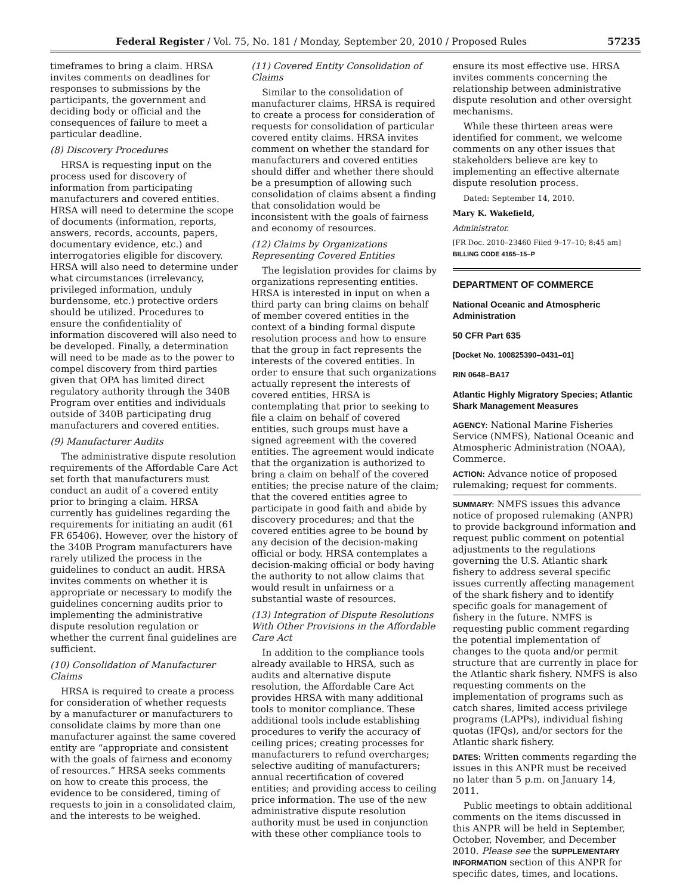Federal Register / Vol. 75, No. 181 / Monday, September 20, 2010 / Proposed Rules 57235
timeframes to bring a claim. HRSA invites comments on deadlines for responses to submissions by the participants, the government and deciding body or official and the consequences of failure to meet a particular deadline.
(8) Discovery Procedures
HRSA is requesting input on the process used for discovery of information from participating manufacturers and covered entities. HRSA will need to determine the scope of documents (information, reports, answers, records, accounts, papers, documentary evidence, etc.) and interrogatories eligible for discovery. HRSA will also need to determine under what circumstances (irrelevancy, privileged information, unduly burdensome, etc.) protective orders should be utilized. Procedures to ensure the confidentiality of information discovered will also need to be developed. Finally, a determination will need to be made as to the power to compel discovery from third parties given that OPA has limited direct regulatory authority through the 340B Program over entities and individuals outside of 340B participating drug manufacturers and covered entities.
(9) Manufacturer Audits
The administrative dispute resolution requirements of the Affordable Care Act set forth that manufacturers must conduct an audit of a covered entity prior to bringing a claim. HRSA currently has guidelines regarding the requirements for initiating an audit (61 FR 65406). However, over the history of the 340B Program manufacturers have rarely utilized the process in the guidelines to conduct an audit. HRSA invites comments on whether it is appropriate or necessary to modify the guidelines concerning audits prior to implementing the administrative dispute resolution regulation or whether the current final guidelines are sufficient.
(10) Consolidation of Manufacturer Claims
HRSA is required to create a process for consideration of whether requests by a manufacturer or manufacturers to consolidate claims by more than one manufacturer against the same covered entity are “appropriate and consistent with the goals of fairness and economy of resources.” HRSA seeks comments on how to create this process, the evidence to be considered, timing of requests to join in a consolidated claim, and the interests to be weighed.
(11) Covered Entity Consolidation of Claims
Similar to the consolidation of manufacturer claims, HRSA is required to create a process for consideration of requests for consolidation of particular covered entity claims. HRSA invites comment on whether the standard for manufacturers and covered entities should differ and whether there should be a presumption of allowing such consolidation of claims absent a finding that consolidation would be inconsistent with the goals of fairness and economy of resources.
(12) Claims by Organizations Representing Covered Entities
The legislation provides for claims by organizations representing entities. HRSA is interested in input on when a third party can bring claims on behalf of member covered entities in the context of a binding formal dispute resolution process and how to ensure that the group in fact represents the interests of the covered entities. In order to ensure that such organizations actually represent the interests of covered entities, HRSA is contemplating that prior to seeking to file a claim on behalf of covered entities, such groups must have a signed agreement with the covered entities. The agreement would indicate that the organization is authorized to bring a claim on behalf of the covered entities; the precise nature of the claim; that the covered entities agree to participate in good faith and abide by discovery procedures; and that the covered entities agree to be bound by any decision of the decision-making official or body. HRSA contemplates a decision-making official or body having the authority to not allow claims that would result in unfairness or a substantial waste of resources.
(13) Integration of Dispute Resolutions With Other Provisions in the Affordable Care Act
In addition to the compliance tools already available to HRSA, such as audits and alternative dispute resolution, the Affordable Care Act provides HRSA with many additional tools to monitor compliance. These additional tools include establishing procedures to verify the accuracy of ceiling prices; creating processes for manufacturers to refund overcharges; selective auditing of manufacturers; annual recertification of covered entities; and providing access to ceiling price information. The use of the new administrative dispute resolution authority must be used in conjunction with these other compliance tools to
ensure its most effective use. HRSA invites comments concerning the relationship between administrative dispute resolution and other oversight mechanisms.
While these thirteen areas were identified for comment, we welcome comments on any other issues that stakeholders believe are key to implementing an effective alternate dispute resolution process.
Dated: September 14, 2010.
Mary K. Wakefield,
Administrator.
[FR Doc. 2010–23460 Filed 9–17–10; 8:45 am]
BILLING CODE 4165–15–P
DEPARTMENT OF COMMERCE
National Oceanic and Atmospheric Administration
50 CFR Part 635
[Docket No. 100825390–0431–01]
RIN 0648–BA17
Atlantic Highly Migratory Species; Atlantic Shark Management Measures
AGENCY: National Marine Fisheries Service (NMFS), National Oceanic and Atmospheric Administration (NOAA), Commerce.
ACTION: Advance notice of proposed rulemaking; request for comments.
SUMMARY: NMFS issues this advance notice of proposed rulemaking (ANPR) to provide background information and request public comment on potential adjustments to the regulations governing the U.S. Atlantic shark fishery to address several specific issues currently affecting management of the shark fishery and to identify specific goals for management of fishery in the future. NMFS is requesting public comment regarding the potential implementation of changes to the quota and/or permit structure that are currently in place for the Atlantic shark fishery. NMFS is also requesting comments on the implementation of programs such as catch shares, limited access privilege programs (LAPPs), individual fishing quotas (IFQs), and/or sectors for the Atlantic shark fishery.
DATES: Written comments regarding the issues in this ANPR must be received no later than 5 p.m. on January 14, 2011.
Public meetings to obtain additional comments on the items discussed in this ANPR will be held in September, October, November, and December 2010. Please see the SUPPLEMENTARY INFORMATION section of this ANPR for specific dates, times, and locations.